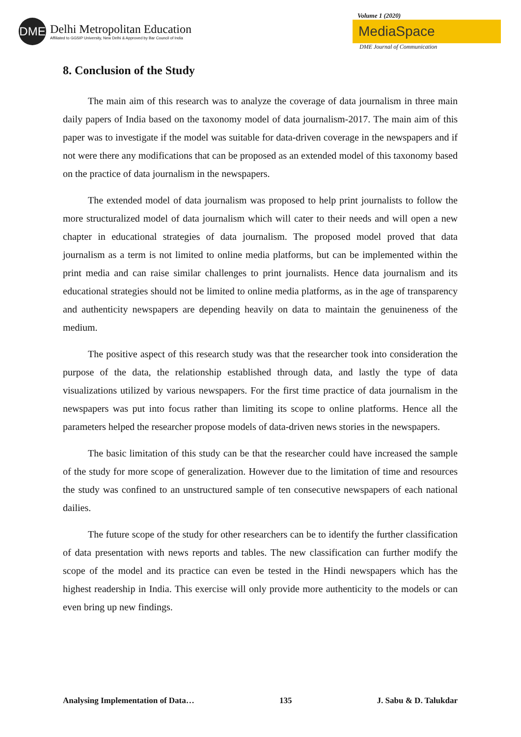DME
Delhi Metropolitan Education
Affiliated to GGSIP University, New Delhi & Approved by Bar Council of India
Volume 1 (2020)
MediaSpace
DME Journal of Communication
8. Conclusion of the Study
The main aim of this research was to analyze the coverage of data journalism in three main daily papers of India based on the taxonomy model of data journalism-2017. The main aim of this paper was to investigate if the model was suitable for data-driven coverage in the newspapers and if not were there any modifications that can be proposed as an extended model of this taxonomy based on the practice of data journalism in the newspapers.
The extended model of data journalism was proposed to help print journalists to follow the more structuralized model of data journalism which will cater to their needs and will open a new chapter in educational strategies of data journalism. The proposed model proved that data journalism as a term is not limited to online media platforms, but can be implemented within the print media and can raise similar challenges to print journalists. Hence data journalism and its educational strategies should not be limited to online media platforms, as in the age of transparency and authenticity newspapers are depending heavily on data to maintain the genuineness of the medium.
The positive aspect of this research study was that the researcher took into consideration the purpose of the data, the relationship established through data, and lastly the type of data visualizations utilized by various newspapers. For the first time practice of data journalism in the newspapers was put into focus rather than limiting its scope to online platforms. Hence all the parameters helped the researcher propose models of data-driven news stories in the newspapers.
The basic limitation of this study can be that the researcher could have increased the sample of the study for more scope of generalization. However due to the limitation of time and resources the study was confined to an unstructured sample of ten consecutive newspapers of each national dailies.
The future scope of the study for other researchers can be to identify the further classification of data presentation with news reports and tables. The new classification can further modify the scope of the model and its practice can even be tested in the Hindi newspapers which has the highest readership in India. This exercise will only provide more authenticity to the models or can even bring up new findings.
Analysing Implementation of Data… 135 J. Sabu & D. Talukdar